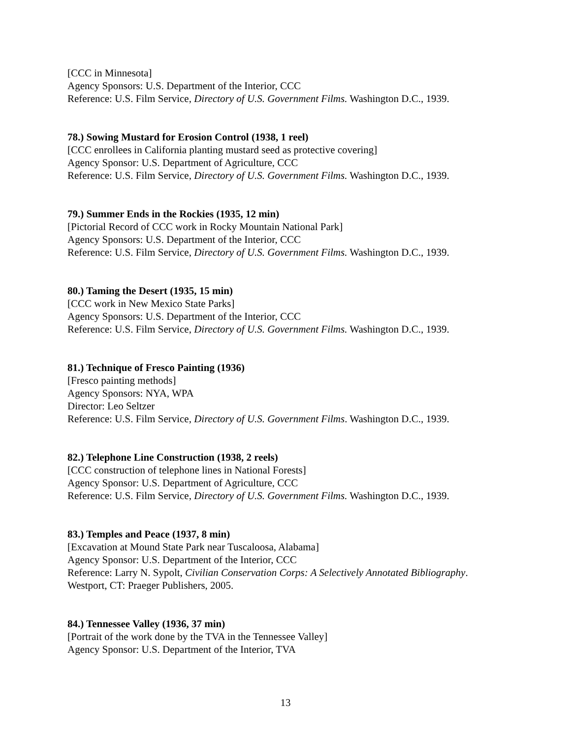[CCC in Minnesota]
Agency Sponsors: U.S. Department of the Interior, CCC
Reference: U.S. Film Service, Directory of U.S. Government Films. Washington D.C., 1939.
78.) Sowing Mustard for Erosion Control (1938, 1 reel)
[CCC enrollees in California planting mustard seed as protective covering]
Agency Sponsor: U.S. Department of Agriculture, CCC
Reference: U.S. Film Service, Directory of U.S. Government Films. Washington D.C., 1939.
79.) Summer Ends in the Rockies (1935, 12 min)
[Pictorial Record of CCC work in Rocky Mountain National Park]
Agency Sponsors: U.S. Department of the Interior, CCC
Reference: U.S. Film Service, Directory of U.S. Government Films. Washington D.C., 1939.
80.) Taming the Desert (1935, 15 min)
[CCC work in New Mexico State Parks]
Agency Sponsors: U.S. Department of the Interior, CCC
Reference: U.S. Film Service, Directory of U.S. Government Films. Washington D.C., 1939.
81.) Technique of Fresco Painting (1936)
[Fresco painting methods]
Agency Sponsors: NYA, WPA
Director: Leo Seltzer
Reference: U.S. Film Service, Directory of U.S. Government Films. Washington D.C., 1939.
82.) Telephone Line Construction (1938, 2 reels)
[CCC construction of telephone lines in National Forests]
Agency Sponsor: U.S. Department of Agriculture, CCC
Reference: U.S. Film Service, Directory of U.S. Government Films. Washington D.C., 1939.
83.) Temples and Peace (1937, 8 min)
[Excavation at Mound State Park near Tuscaloosa, Alabama]
Agency Sponsor: U.S. Department of the Interior, CCC
Reference: Larry N. Sypolt, Civilian Conservation Corps: A Selectively Annotated Bibliography.
Westport, CT: Praeger Publishers, 2005.
84.) Tennessee Valley (1936, 37 min)
[Portrait of the work done by the TVA in the Tennessee Valley]
Agency Sponsor: U.S. Department of the Interior, TVA
13